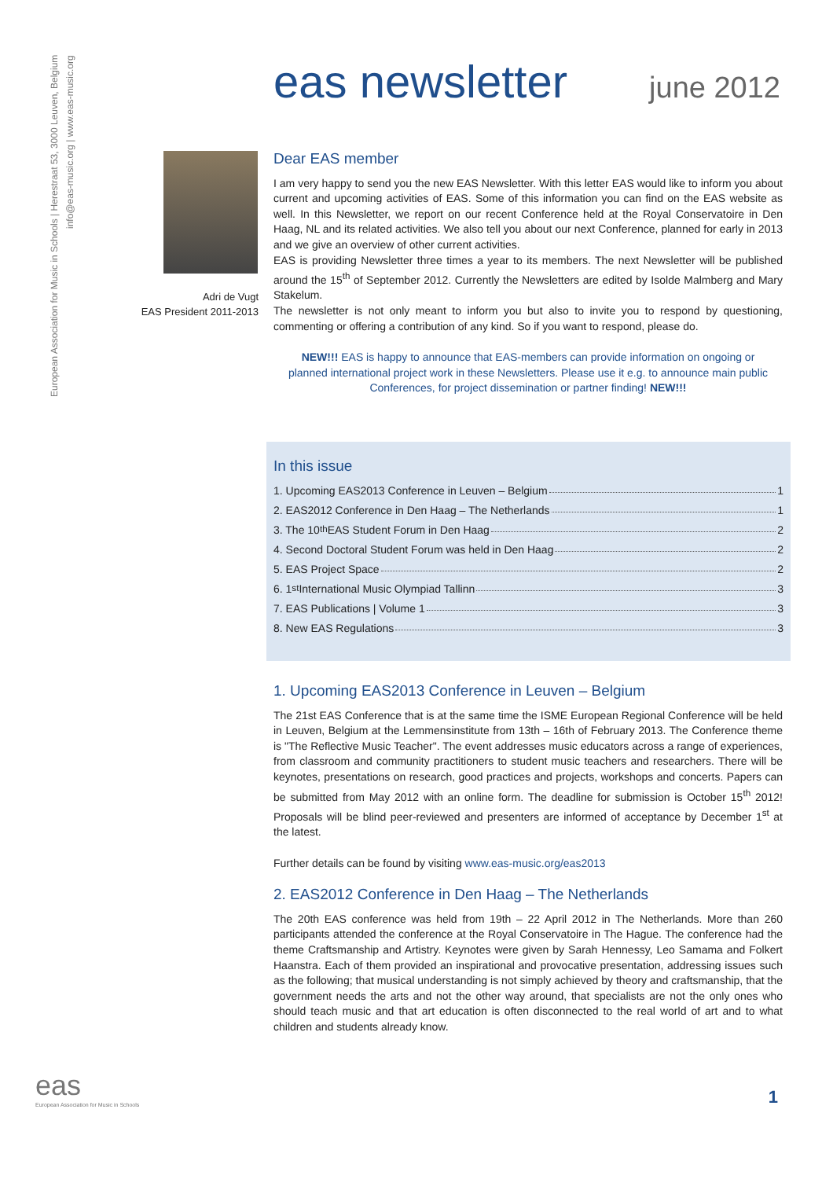European Association for Music in Schools | Herestraat 53, 3000 Leuven, Belgium
info@eas-music.org | www.eas-music.org
eas newsletter
june 2012
Adri de Vugt
EAS President 2011-2013
Dear EAS member
I am very happy to send you the new EAS Newsletter. With this letter EAS would like to inform you about current and upcoming activities of EAS. Some of this information you can find on the EAS website as well. In this Newsletter, we report on our recent Conference held at the Royal Conservatoire in Den Haag, NL and its related activities. We also tell you about our next Conference, planned for early in 2013 and we give an overview of other current activities.
EAS is providing Newsletter three times a year to its members. The next Newsletter will be published around the 15<sup>th</sup> of September 2012. Currently the Newsletters are edited by Isolde Malmberg and Mary Stakelum.
The newsletter is not only meant to inform you but also to invite you to respond by questioning, commenting or offering a contribution of any kind. So if you want to respond, please do.
NEW!!! EAS is happy to announce that EAS-members can provide information on ongoing or planned international project work in these Newsletters. Please use it e.g. to announce main public Conferences, for project dissemination or partner finding! NEW!!!
In this issue
1. Upcoming EAS2013 Conference in Leuven – Belgium 1
2. EAS2012 Conference in Den Haag – The Netherlands 1
3. The 10<sup>th</sup> EAS Student Forum in Den Haag 2
4. Second Doctoral Student Forum was held in Den Haag 2
5. EAS Project Space 2
6. 1<sup>st</sup> International Music Olympiad Tallinn 3
7. EAS Publications | Volume 1 3
8. New EAS Regulations 3
1. Upcoming EAS2013 Conference in Leuven – Belgium
The 21st EAS Conference that is at the same time the ISME European Regional Conference will be held in Leuven, Belgium at the Lemmensinstitute from 13th – 16th of February 2013. The Conference theme is "The Reflective Music Teacher". The event addresses music educators across a range of experiences, from classroom and community practitioners to student music teachers and researchers. There will be keynotes, presentations on research, good practices and projects, workshops and concerts. Papers can be submitted from May 2012 with an online form. The deadline for submission is October 15<sup>th</sup> 2012! Proposals will be blind peer-reviewed and presenters are informed of acceptance by December 1<sup>st</sup> at the latest.
Further details can be found by visiting www.eas-music.org/eas2013
2. EAS2012 Conference in Den Haag – The Netherlands
The 20th EAS conference was held from 19th – 22 April 2012 in The Netherlands. More than 260 participants attended the conference at the Royal Conservatoire in The Hague. The conference had the theme Craftsmanship and Artistry. Keynotes were given by Sarah Hennessy, Leo Samama and Folkert Haanstra. Each of them provided an inspirational and provocative presentation, addressing issues such as the following; that musical understanding is not simply achieved by theory and craftsmanship, that the government needs the arts and not the other way around, that specialists are not the only ones who should teach music and that art education is often disconnected to the real world of art and to what children and students already know.
eas
European Association for Music in Schools
1